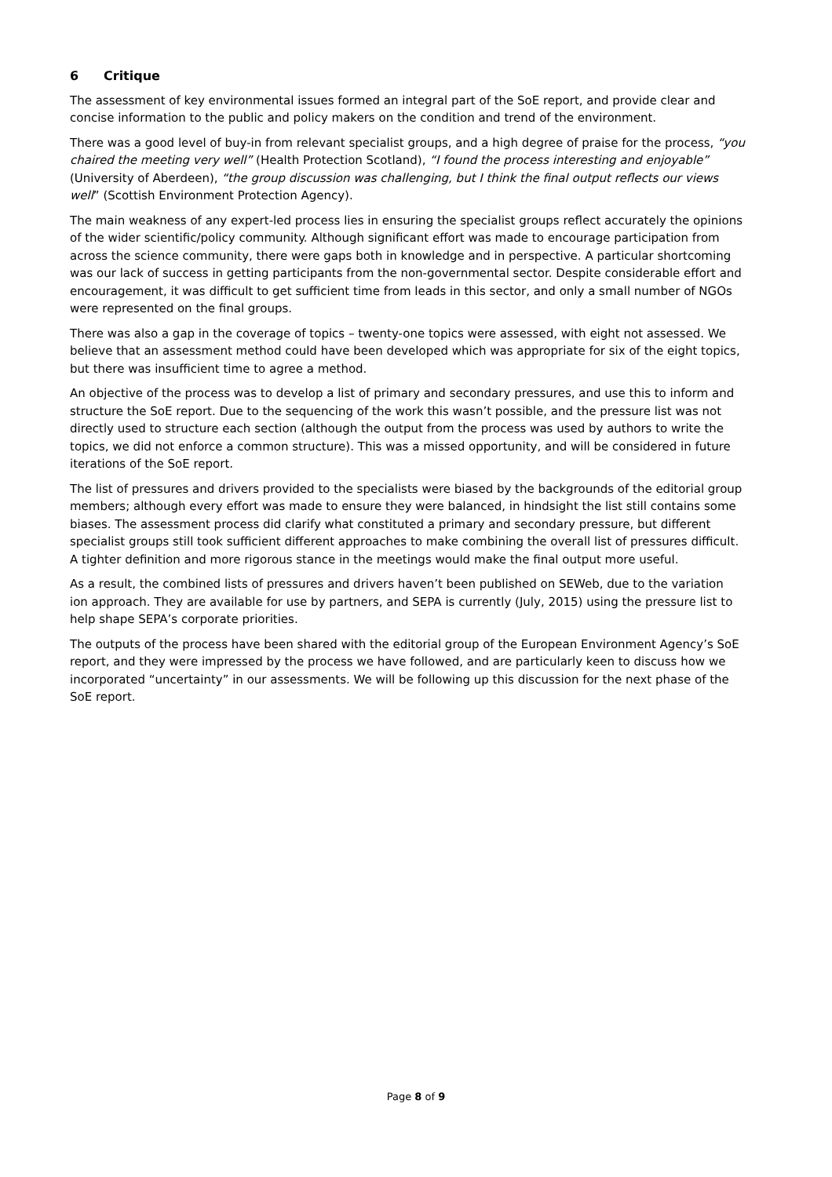6 Critique
The assessment of key environmental issues formed an integral part of the SoE report, and provide clear and concise information to the public and policy makers on the condition and trend of the environment.
There was a good level of buy-in from relevant specialist groups, and a high degree of praise for the process, “you chaired the meeting very well” (Health Protection Scotland), “I found the process interesting and enjoyable” (University of Aberdeen), “the group discussion was challenging, but I think the final output reflects our views well” (Scottish Environment Protection Agency).
The main weakness of any expert-led process lies in ensuring the specialist groups reflect accurately the opinions of the wider scientific/policy community. Although significant effort was made to encourage participation from across the science community, there were gaps both in knowledge and in perspective. A particular shortcoming was our lack of success in getting participants from the non-governmental sector. Despite considerable effort and encouragement, it was difficult to get sufficient time from leads in this sector, and only a small number of NGOs were represented on the final groups.
There was also a gap in the coverage of topics – twenty-one topics were assessed, with eight not assessed. We believe that an assessment method could have been developed which was appropriate for six of the eight topics, but there was insufficient time to agree a method.
An objective of the process was to develop a list of primary and secondary pressures, and use this to inform and structure the SoE report. Due to the sequencing of the work this wasn’t possible, and the pressure list was not directly used to structure each section (although the output from the process was used by authors to write the topics, we did not enforce a common structure). This was a missed opportunity, and will be considered in future iterations of the SoE report.
The list of pressures and drivers provided to the specialists were biased by the backgrounds of the editorial group members; although every effort was made to ensure they were balanced, in hindsight the list still contains some biases. The assessment process did clarify what constituted a primary and secondary pressure, but different specialist groups still took sufficient different approaches to make combining the overall list of pressures difficult. A tighter definition and more rigorous stance in the meetings would make the final output more useful.
As a result, the combined lists of pressures and drivers haven’t been published on SEWeb, due to the variation ion approach. They are available for use by partners, and SEPA is currently (July, 2015) using the pressure list to help shape SEPA’s corporate priorities.
The outputs of the process have been shared with the editorial group of the European Environment Agency’s SoE report, and they were impressed by the process we have followed, and are particularly keen to discuss how we incorporated “uncertainty” in our assessments. We will be following up this discussion for the next phase of the SoE report.
Page 8 of 9